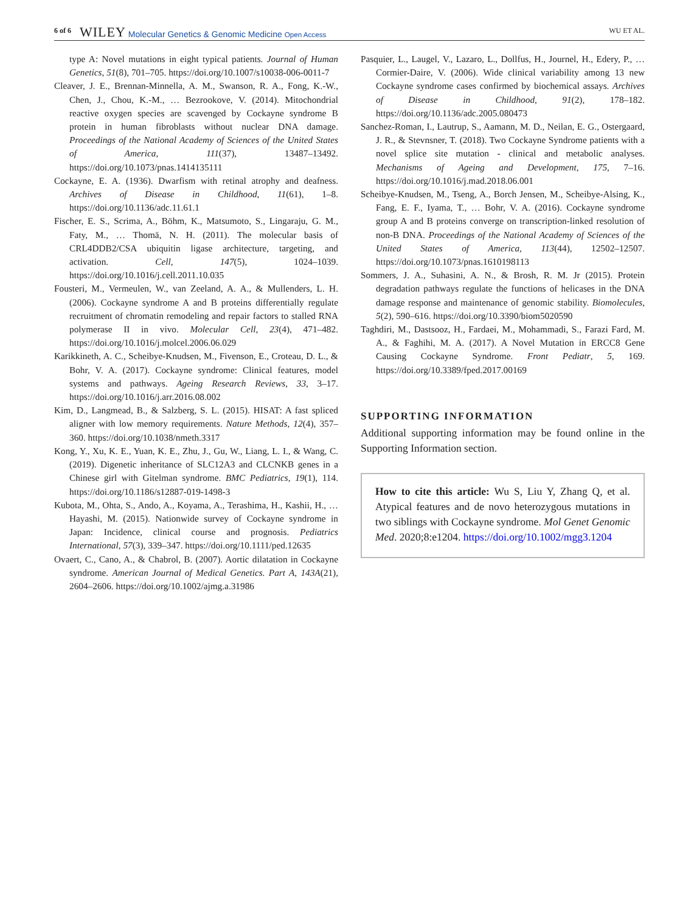6 of 6 WILEY Molecular Genetics & Genomic Medicine Open Access WU ET AL.
type A: Novel mutations in eight typical patients. Journal of Human Genetics, 51(8), 701–705. https://doi.org/10.1007/s10038-006-0011-7
Cleaver, J. E., Brennan-Minnella, A. M., Swanson, R. A., Fong, K.-W., Chen, J., Chou, K.-M., … Bezrookove, V. (2014). Mitochondrial reactive oxygen species are scavenged by Cockayne syndrome B protein in human fibroblasts without nuclear DNA damage. Proceedings of the National Academy of Sciences of the United States of America, 111(37), 13487–13492. https://doi.org/10.1073/pnas.1414135111
Cockayne, E. A. (1936). Dwarfism with retinal atrophy and deafness. Archives of Disease in Childhood, 11(61), 1–8. https://doi.org/10.1136/adc.11.61.1
Fischer, E. S., Scrima, A., Böhm, K., Matsumoto, S., Lingaraju, G. M., Faty, M., … Thomä, N. H. (2011). The molecular basis of CRL4DDB2/CSA ubiquitin ligase architecture, targeting, and activation. Cell, 147(5), 1024–1039. https://doi.org/10.1016/j.cell.2011.10.035
Fousteri, M., Vermeulen, W., van Zeeland, A. A., & Mullenders, L. H. (2006). Cockayne syndrome A and B proteins differentially regulate recruitment of chromatin remodeling and repair factors to stalled RNA polymerase II in vivo. Molecular Cell, 23(4), 471–482. https://doi.org/10.1016/j.molcel.2006.06.029
Karikkineth, A. C., Scheibye-Knudsen, M., Fivenson, E., Croteau, D. L., & Bohr, V. A. (2017). Cockayne syndrome: Clinical features, model systems and pathways. Ageing Research Reviews, 33, 3–17. https://doi.org/10.1016/j.arr.2016.08.002
Kim, D., Langmead, B., & Salzberg, S. L. (2015). HISAT: A fast spliced aligner with low memory requirements. Nature Methods, 12(4), 357–360. https://doi.org/10.1038/nmeth.3317
Kong, Y., Xu, K. E., Yuan, K. E., Zhu, J., Gu, W., Liang, L. I., & Wang, C. (2019). Digenetic inheritance of SLC12A3 and CLCNKB genes in a Chinese girl with Gitelman syndrome. BMC Pediatrics, 19(1), 114. https://doi.org/10.1186/s12887-019-1498-3
Kubota, M., Ohta, S., Ando, A., Koyama, A., Terashima, H., Kashii, H., … Hayashi, M. (2015). Nationwide survey of Cockayne syndrome in Japan: Incidence, clinical course and prognosis. Pediatrics International, 57(3), 339–347. https://doi.org/10.1111/ped.12635
Ovaert, C., Cano, A., & Chabrol, B. (2007). Aortic dilatation in Cockayne syndrome. American Journal of Medical Genetics. Part A, 143A(21), 2604–2606. https://doi.org/10.1002/ajmg.a.31986
Pasquier, L., Laugel, V., Lazaro, L., Dollfus, H., Journel, H., Edery, P., … Cormier-Daire, V. (2006). Wide clinical variability among 13 new Cockayne syndrome cases confirmed by biochemical assays. Archives of Disease in Childhood, 91(2), 178–182. https://doi.org/10.1136/adc.2005.080473
Sanchez-Roman, I., Lautrup, S., Aamann, M. D., Neilan, E. G., Ostergaard, J. R., & Stevnsner, T. (2018). Two Cockayne Syndrome patients with a novel splice site mutation - clinical and metabolic analyses. Mechanisms of Ageing and Development, 175, 7–16. https://doi.org/10.1016/j.mad.2018.06.001
Scheibye-Knudsen, M., Tseng, A., Borch Jensen, M., Scheibye-Alsing, K., Fang, E. F., Iyama, T., … Bohr, V. A. (2016). Cockayne syndrome group A and B proteins converge on transcription-linked resolution of non-B DNA. Proceedings of the National Academy of Sciences of the United States of America, 113(44), 12502–12507. https://doi.org/10.1073/pnas.1610198113
Sommers, J. A., Suhasini, A. N., & Brosh, R. M. Jr (2015). Protein degradation pathways regulate the functions of helicases in the DNA damage response and maintenance of genomic stability. Biomolecules, 5(2), 590–616. https://doi.org/10.3390/biom5020590
Taghdiri, M., Dastsooz, H., Fardaei, M., Mohammadi, S., Farazi Fard, M. A., & Faghihi, M. A. (2017). A Novel Mutation in ERCC8 Gene Causing Cockayne Syndrome. Front Pediatr, 5, 169. https://doi.org/10.3389/fped.2017.00169
SUPPORTING INFORMATION
Additional supporting information may be found online in the Supporting Information section.
How to cite this article: Wu S, Liu Y, Zhang Q, et al. Atypical features and de novo heterozygous mutations in two siblings with Cockayne syndrome. Mol Genet Genomic Med. 2020;8:e1204. https://doi.org/10.1002/mgg3.1204